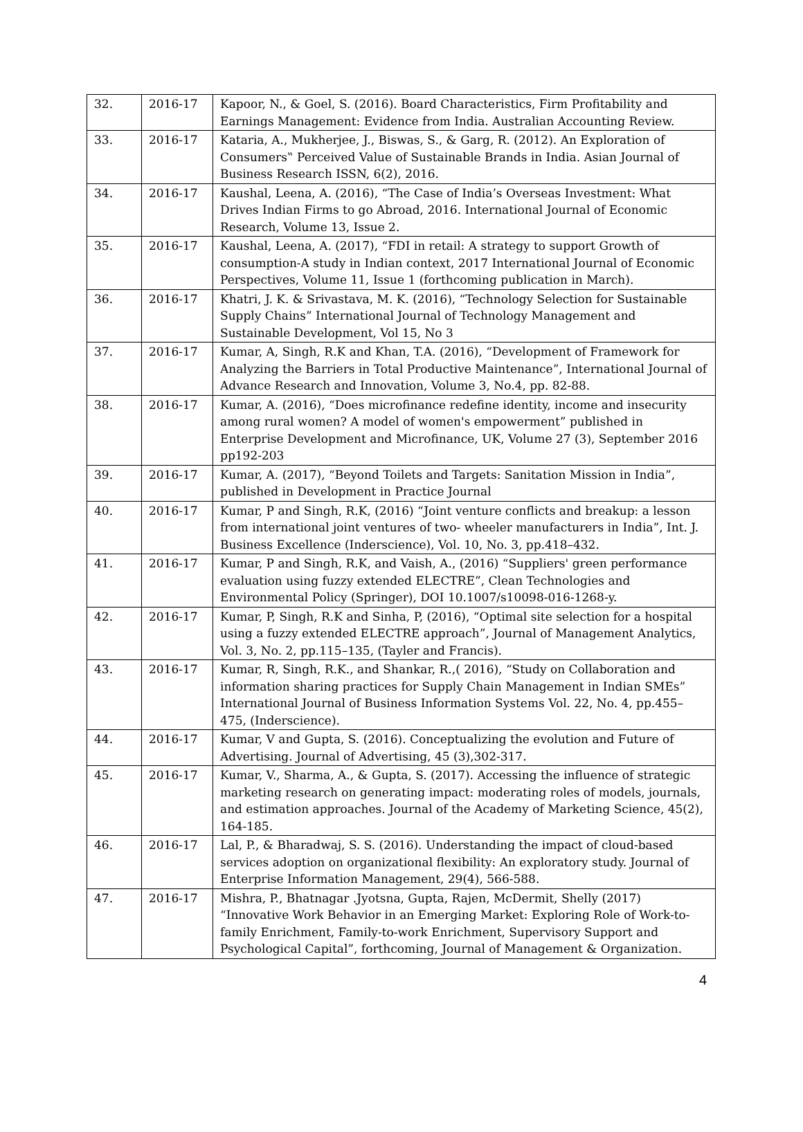| 32. | 2016-17 | Kapoor, N., & Goel, S. (2016). Board Characteristics, Firm Profitability and Earnings Management: Evidence from India. Australian Accounting Review. |
| 33. | 2016-17 | Kataria, A., Mukherjee, J., Biswas, S., & Garg, R. (2012). An Exploration of Consumers‟ Perceived Value of Sustainable Brands in India. Asian Journal of Business Research ISSN, 6(2), 2016. |
| 34. | 2016-17 | Kaushal, Leena, A. (2016), “The Case of India’s Overseas Investment: What Drives Indian Firms to go Abroad, 2016. International Journal of Economic Research, Volume 13, Issue 2. |
| 35. | 2016-17 | Kaushal, Leena, A. (2017), “FDI in retail: A strategy to support Growth of consumption-A study in Indian context, 2017 International Journal of Economic Perspectives, Volume 11, Issue 1 (forthcoming publication in March). |
| 36. | 2016-17 | Khatri, J. K. & Srivastava, M. K. (2016), “Technology Selection for Sustainable Supply Chains” International Journal of Technology Management and Sustainable Development, Vol 15, No 3 |
| 37. | 2016-17 | Kumar, A, Singh, R.K and Khan, T.A. (2016), “Development of Framework for Analyzing the Barriers in Total Productive Maintenance”, International Journal of Advance Research and Innovation, Volume 3, No.4, pp. 82-88. |
| 38. | 2016-17 | Kumar, A. (2016), “Does microfinance redefine identity, income and insecurity among rural women? A model of women's empowerment” published in Enterprise Development and Microfinance, UK, Volume 27 (3), September 2016 pp192-203 |
| 39. | 2016-17 | Kumar, A. (2017), “Beyond Toilets and Targets: Sanitation Mission in India”, published in Development in Practice Journal |
| 40. | 2016-17 | Kumar, P and Singh, R.K, (2016) “Joint venture conflicts and breakup: a lesson from international joint ventures of two- wheeler manufacturers in India”, Int. J. Business Excellence (Inderscience), Vol. 10, No. 3, pp.418–432. |
| 41. | 2016-17 | Kumar, P and Singh, R.K, and Vaish, A., (2016) “Suppliers' green performance evaluation using fuzzy extended ELECTRE”, Clean Technologies and Environmental Policy (Springer), DOI 10.1007/s10098-016-1268-y. |
| 42. | 2016-17 | Kumar, P, Singh, R.K and Sinha, P, (2016), “Optimal site selection for a hospital using a fuzzy extended ELECTRE approach”, Journal of Management Analytics, Vol. 3, No. 2, pp.115–135, (Tayler and Francis). |
| 43. | 2016-17 | Kumar, R, Singh, R.K., and Shankar, R.,( 2016), “Study on Collaboration and information sharing practices for Supply Chain Management in Indian SMEs” International Journal of Business Information Systems Vol. 22, No. 4, pp.455–475, (Inderscience). |
| 44. | 2016-17 | Kumar, V and Gupta, S. (2016). Conceptualizing the evolution and Future of Advertising. Journal of Advertising, 45 (3),302-317. |
| 45. | 2016-17 | Kumar, V., Sharma, A., & Gupta, S. (2017). Accessing the influence of strategic marketing research on generating impact: moderating roles of models, journals, and estimation approaches. Journal of the Academy of Marketing Science, 45(2), 164-185. |
| 46. | 2016-17 | Lal, P., & Bharadwaj, S. S. (2016). Understanding the impact of cloud-based services adoption on organizational flexibility: An exploratory study. Journal of Enterprise Information Management, 29(4), 566-588. |
| 47. | 2016-17 | Mishra, P., Bhatnagar .Jyotsna, Gupta, Rajen, McDermit, Shelly (2017) “Innovative Work Behavior in an Emerging Market: Exploring Role of Work-to-family Enrichment, Family-to-work Enrichment, Supervisory Support and Psychological Capital”, forthcoming, Journal of Management & Organization. |
4